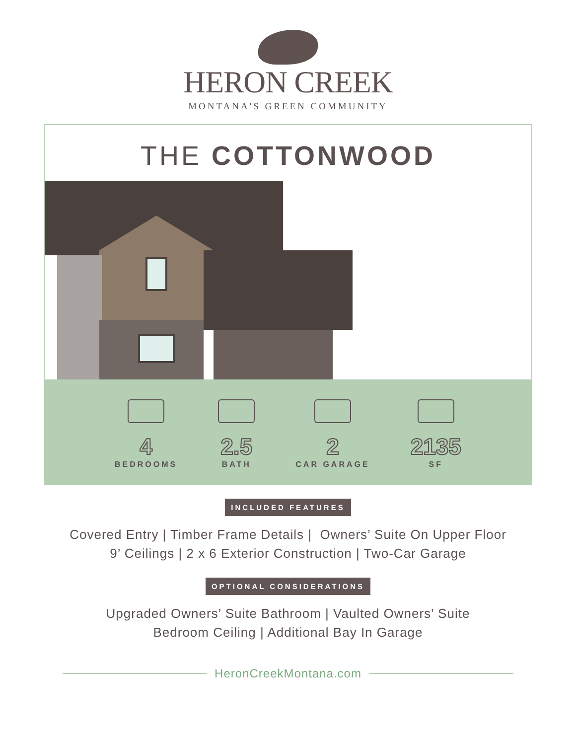HERON CREEK
MONTANA'S GREEN COMMUNITY
THE COTTONWOOD
4
BEDROOMS
2.5
BATH
2
CAR GARAGE
2135
SF
INCLUDED FEATURES
Covered Entry | Timber Frame Details | Owners’ Suite On Upper Floor
9’ Ceilings | 2 x 6 Exterior Construction | Two-Car Garage
OPTIONAL CONSIDERATIONS
Upgraded Owners’ Suite Bathroom | Vaulted Owners’ Suite
Bedroom Ceiling | Additional Bay In Garage
HeronCreekMontana.com